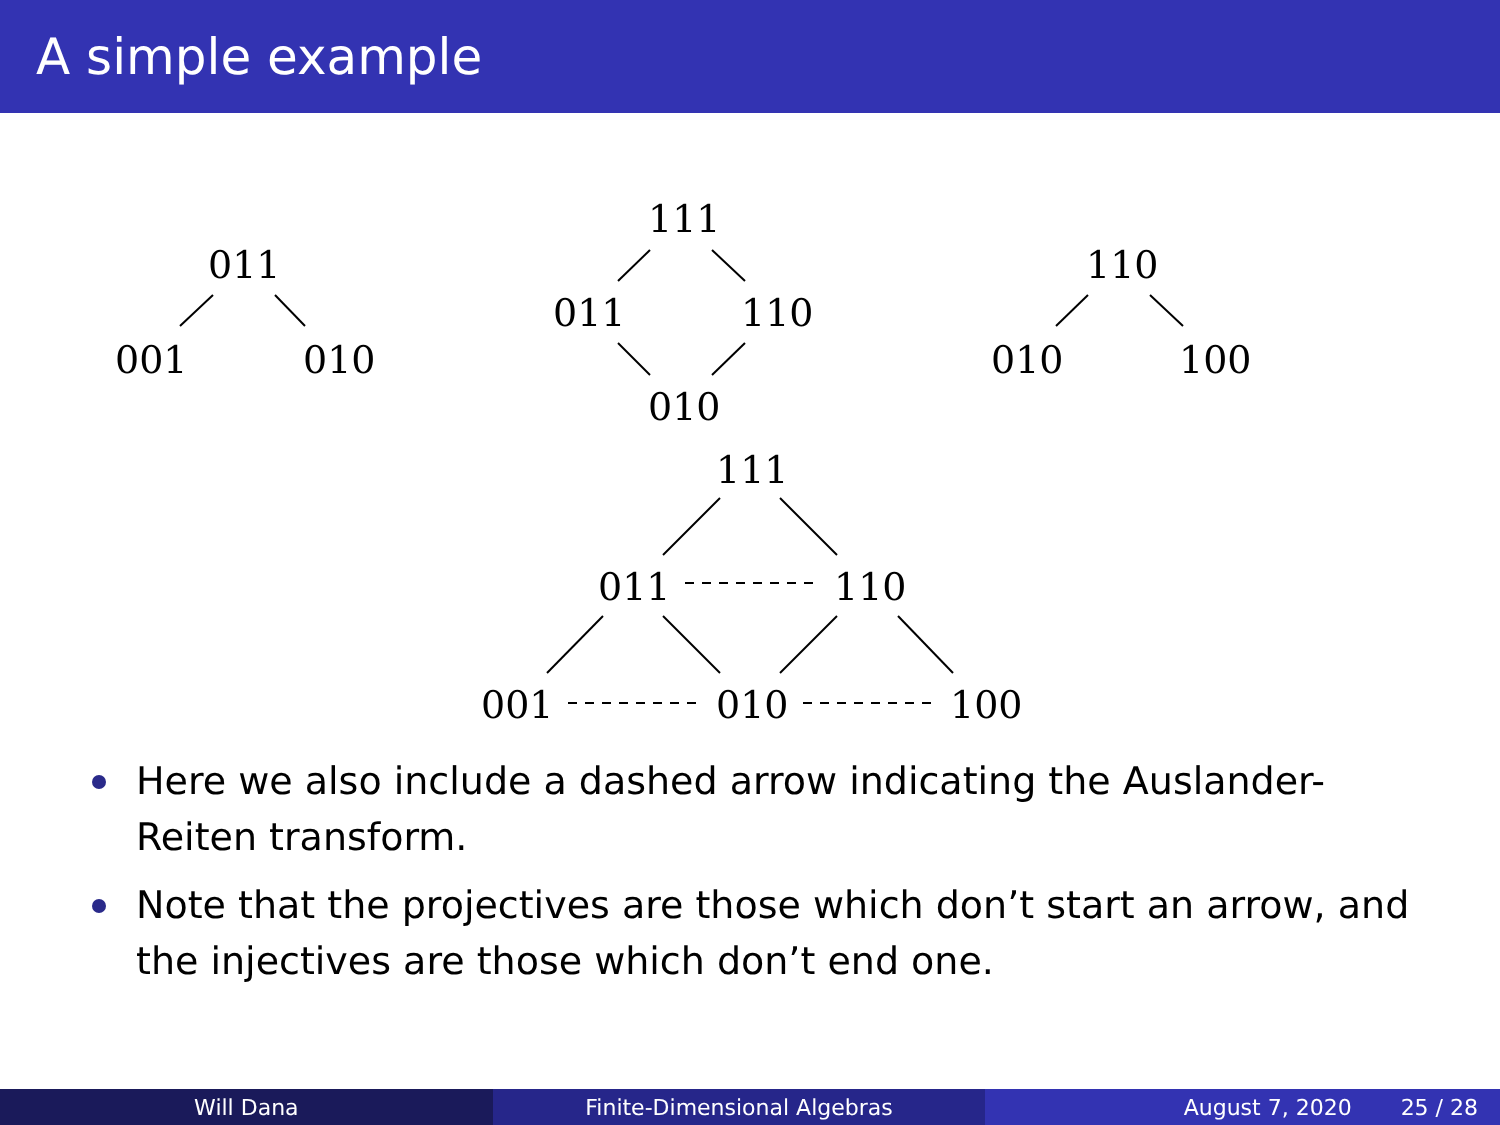A simple example
011
001 010
111
011 110
010
110
010 100
111
011 110
001 010 100
Here we also include a dashed arrow indicating the Auslander-Reiten transform.
Note that the projectives are those which don’t start an arrow, and the injectives are those which don’t end one.
Will Dana Finite-Dimensional Algebras August 7, 2020 25 / 28